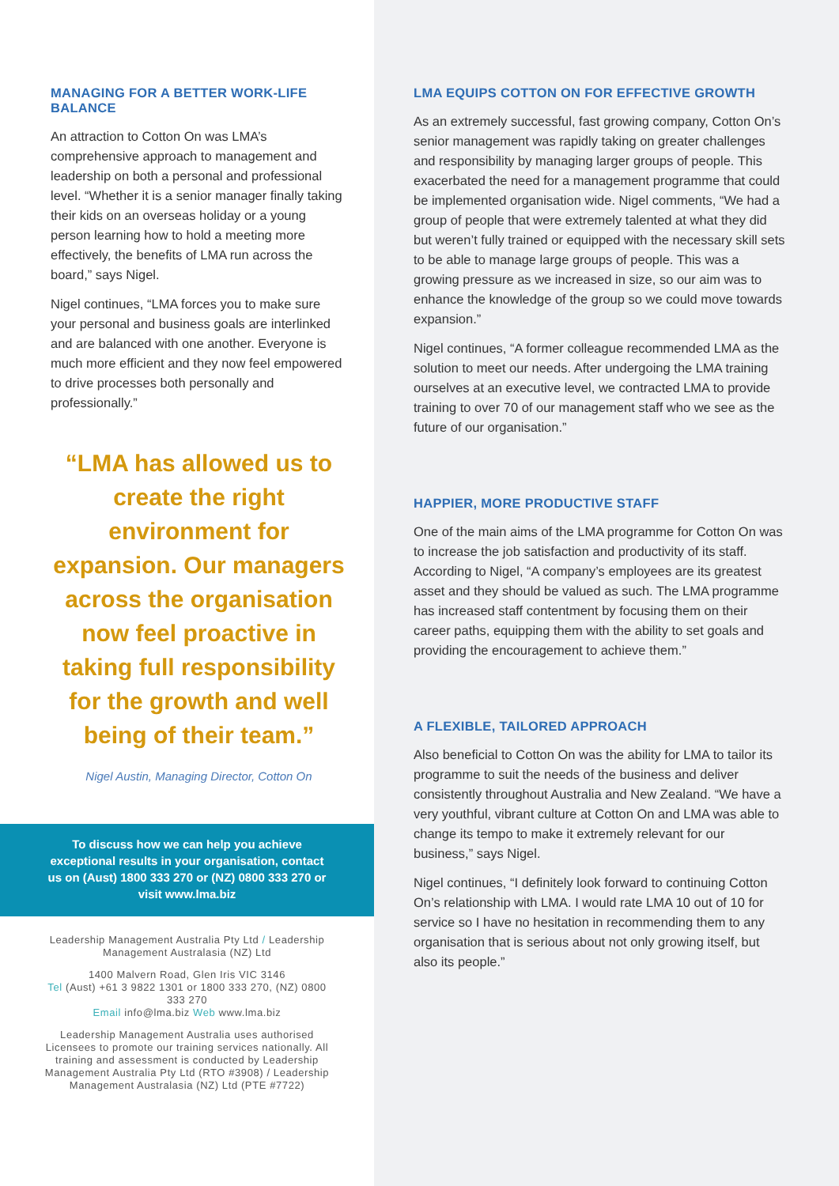MANAGING FOR A BETTER WORK-LIFE BALANCE
An attraction to Cotton On was LMA’s comprehensive approach to management and leadership on both a personal and professional level. “Whether it is a senior manager finally taking their kids on an overseas holiday or a young person learning how to hold a meeting more effectively, the benefits of LMA run across the board,” says Nigel.
Nigel continues, “LMA forces you to make sure your personal and business goals are interlinked and are balanced with one another. Everyone is much more efficient and they now feel empowered to drive processes both personally and professionally.”
“LMA has allowed us to create the right environment for expansion. Our managers across the organisation now feel proactive in taking full responsibility for the growth and well being of their team.”
Nigel Austin, Managing Director, Cotton On
To discuss how we can help you achieve exceptional results in your organisation, contact us on (Aust) 1800 333 270 or (NZ) 0800 333 270 or visit www.lma.biz
Leadership Management Australia Pty Ltd / Leadership Management Australasia (NZ) Ltd
1400 Malvern Road, Glen Iris VIC 3146
Tel (Aust) +61 3 9822 1301 or 1800 333 270, (NZ) 0800 333 270
Email info@lma.biz Web www.lma.biz
Leadership Management Australia uses authorised Licensees to promote our training services nationally. All training and assessment is conducted by Leadership Management Australia Pty Ltd (RTO #3908) / Leadership Management Australasia (NZ) Ltd (PTE #7722)
LMA EQUIPS COTTON ON FOR EFFECTIVE GROWTH
As an extremely successful, fast growing company, Cotton On’s senior management was rapidly taking on greater challenges and responsibility by managing larger groups of people. This exacerbated the need for a management programme that could be implemented organisation wide. Nigel comments, “We had a group of people that were extremely talented at what they did but weren’t fully trained or equipped with the necessary skill sets to be able to manage large groups of people. This was a growing pressure as we increased in size, so our aim was to enhance the knowledge of the group so we could move towards expansion.”
Nigel continues, “A former colleague recommended LMA as the solution to meet our needs. After undergoing the LMA training ourselves at an executive level, we contracted LMA to provide training to over 70 of our management staff who we see as the future of our organisation.”
HAPPIER, MORE PRODUCTIVE STAFF
One of the main aims of the LMA programme for Cotton On was to increase the job satisfaction and productivity of its staff. According to Nigel, “A company’s employees are its greatest asset and they should be valued as such. The LMA programme has increased staff contentment by focusing them on their career paths, equipping them with the ability to set goals and providing the encouragement to achieve them.”
A FLEXIBLE, TAILORED APPROACH
Also beneficial to Cotton On was the ability for LMA to tailor its programme to suit the needs of the business and deliver consistently throughout Australia and New Zealand. “We have a very youthful, vibrant culture at Cotton On and LMA was able to change its tempo to make it extremely relevant for our business,” says Nigel.
Nigel continues, “I definitely look forward to continuing Cotton On’s relationship with LMA. I would rate LMA 10 out of 10 for service so I have no hesitation in recommending them to any organisation that is serious about not only growing itself, but also its people.”